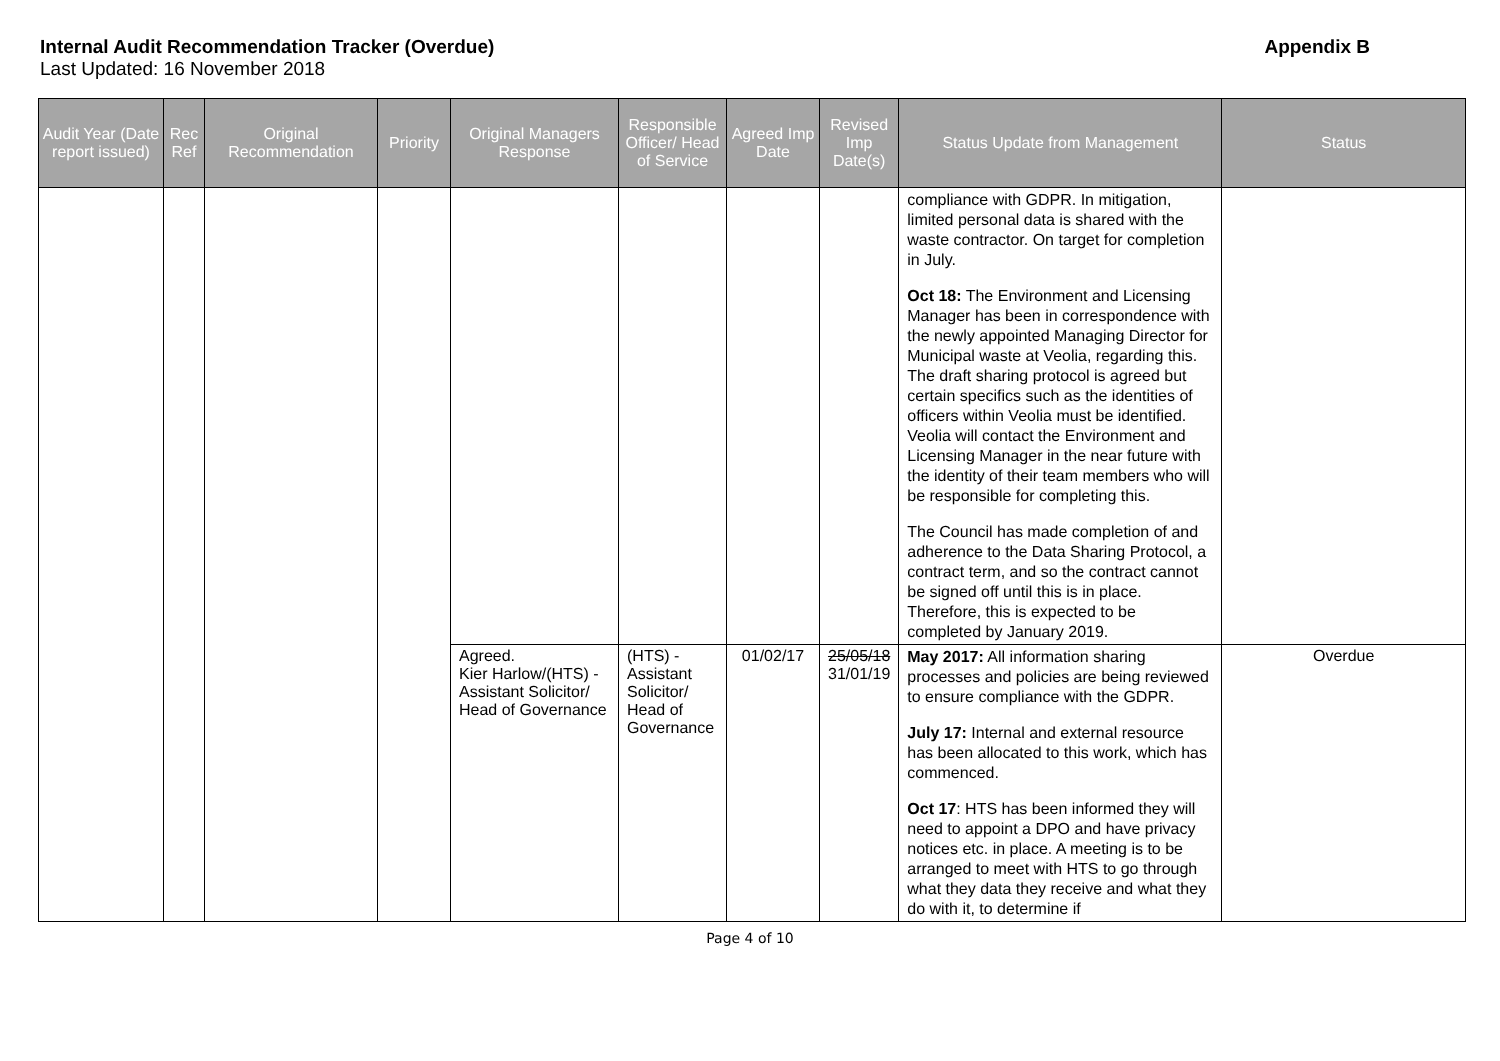Internal Audit Recommendation Tracker (Overdue) Appendix B
Last Updated: 16 November 2018
| Audit Year (Date report issued) | Rec Ref | Original Recommendation | Priority | Original Managers Response | Responsible Officer/ Head of Service | Agreed Imp Date | Revised Imp Date(s) | Status Update from Management | Status |
| --- | --- | --- | --- | --- | --- | --- | --- | --- | --- |
| | | | | | | | | compliance with GDPR. In mitigation, limited personal data is shared with the waste contractor. On target for completion in July. Oct 18: The Environment and Licensing Manager has been in correspondence with the newly appointed Managing Director for Municipal waste at Veolia, regarding this. The draft sharing protocol is agreed but certain specifics such as the identities of officers within Veolia must be identified. Veolia will contact the Environment and Licensing Manager in the near future with the identity of their team members who will be responsible for completing this. The Council has made completion of and adherence to the Data Sharing Protocol, a contract term, and so the contract cannot be signed off until this is in place. Therefore, this is expected to be completed by January 2019. | |
| | | | | Agreed. Kier Harlow/(HTS) - Assistant Solicitor/ Head of Governance | (HTS) - Assistant Solicitor/ Head of Governance | 01/02/17 | 25/05/18 31/01/19 | May 2017: All information sharing processes and policies are being reviewed to ensure compliance with the GDPR. July 17: Internal and external resource has been allocated to this work, which has commenced. Oct 17 : HTS has been informed they will need to appoint a DPO and have privacy notices etc. in place. A meeting is to be arranged to meet with HTS to go through what they data they receive and what they do with it, to determine if | Overdue |
Page 4 of 10